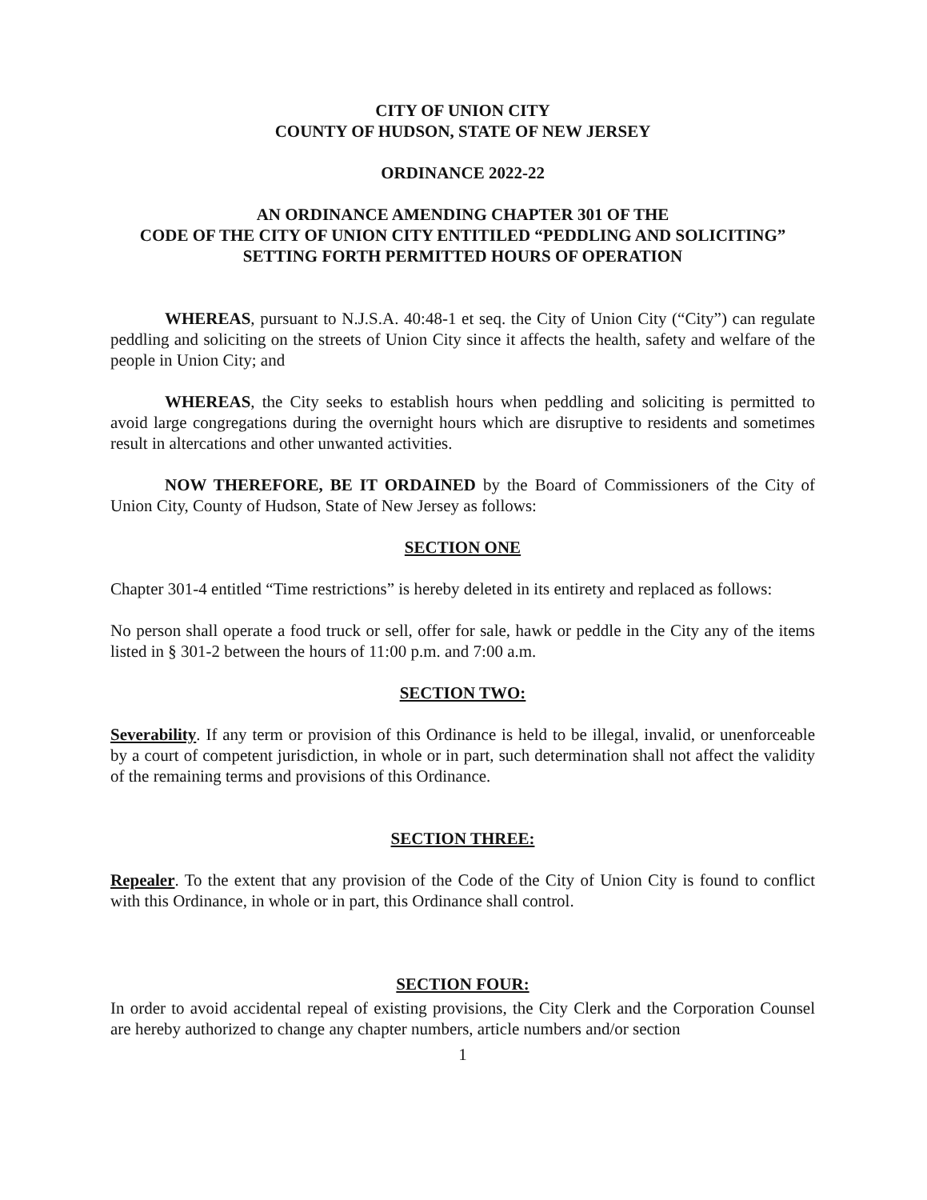CITY OF UNION CITY
COUNTY OF HUDSON, STATE OF NEW JERSEY
ORDINANCE 2022-22
AN ORDINANCE AMENDING CHAPTER 301 OF THE
CODE OF THE CITY OF UNION CITY ENTITILED “PEDDLING AND SOLICITING”
SETTING FORTH PERMITTED HOURS OF OPERATION
WHEREAS, pursuant to N.J.S.A. 40:48-1 et seq. the City of Union City (“City”) can regulate peddling and soliciting on the streets of Union City since it affects the health, safety and welfare of the people in Union City; and
WHEREAS, the City seeks to establish hours when peddling and soliciting is permitted to avoid large congregations during the overnight hours which are disruptive to residents and sometimes result in altercations and other unwanted activities.
NOW THEREFORE, BE IT ORDAINED by the Board of Commissioners of the City of Union City, County of Hudson, State of New Jersey as follows:
SECTION ONE
Chapter 301-4 entitled “Time restrictions” is hereby deleted in its entirety and replaced as follows:
No person shall operate a food truck or sell, offer for sale, hawk or peddle in the City any of the items listed in § 301-2 between the hours of 11:00 p.m. and 7:00 a.m.
SECTION TWO:
Severability. If any term or provision of this Ordinance is held to be illegal, invalid, or unenforceable by a court of competent jurisdiction, in whole or in part, such determination shall not affect the validity of the remaining terms and provisions of this Ordinance.
SECTION THREE:
Repealer. To the extent that any provision of the Code of the City of Union City is found to conflict with this Ordinance, in whole or in part, this Ordinance shall control.
SECTION FOUR:
In order to avoid accidental repeal of existing provisions, the City Clerk and the Corporation Counsel are hereby authorized to change any chapter numbers, article numbers and/or section
1